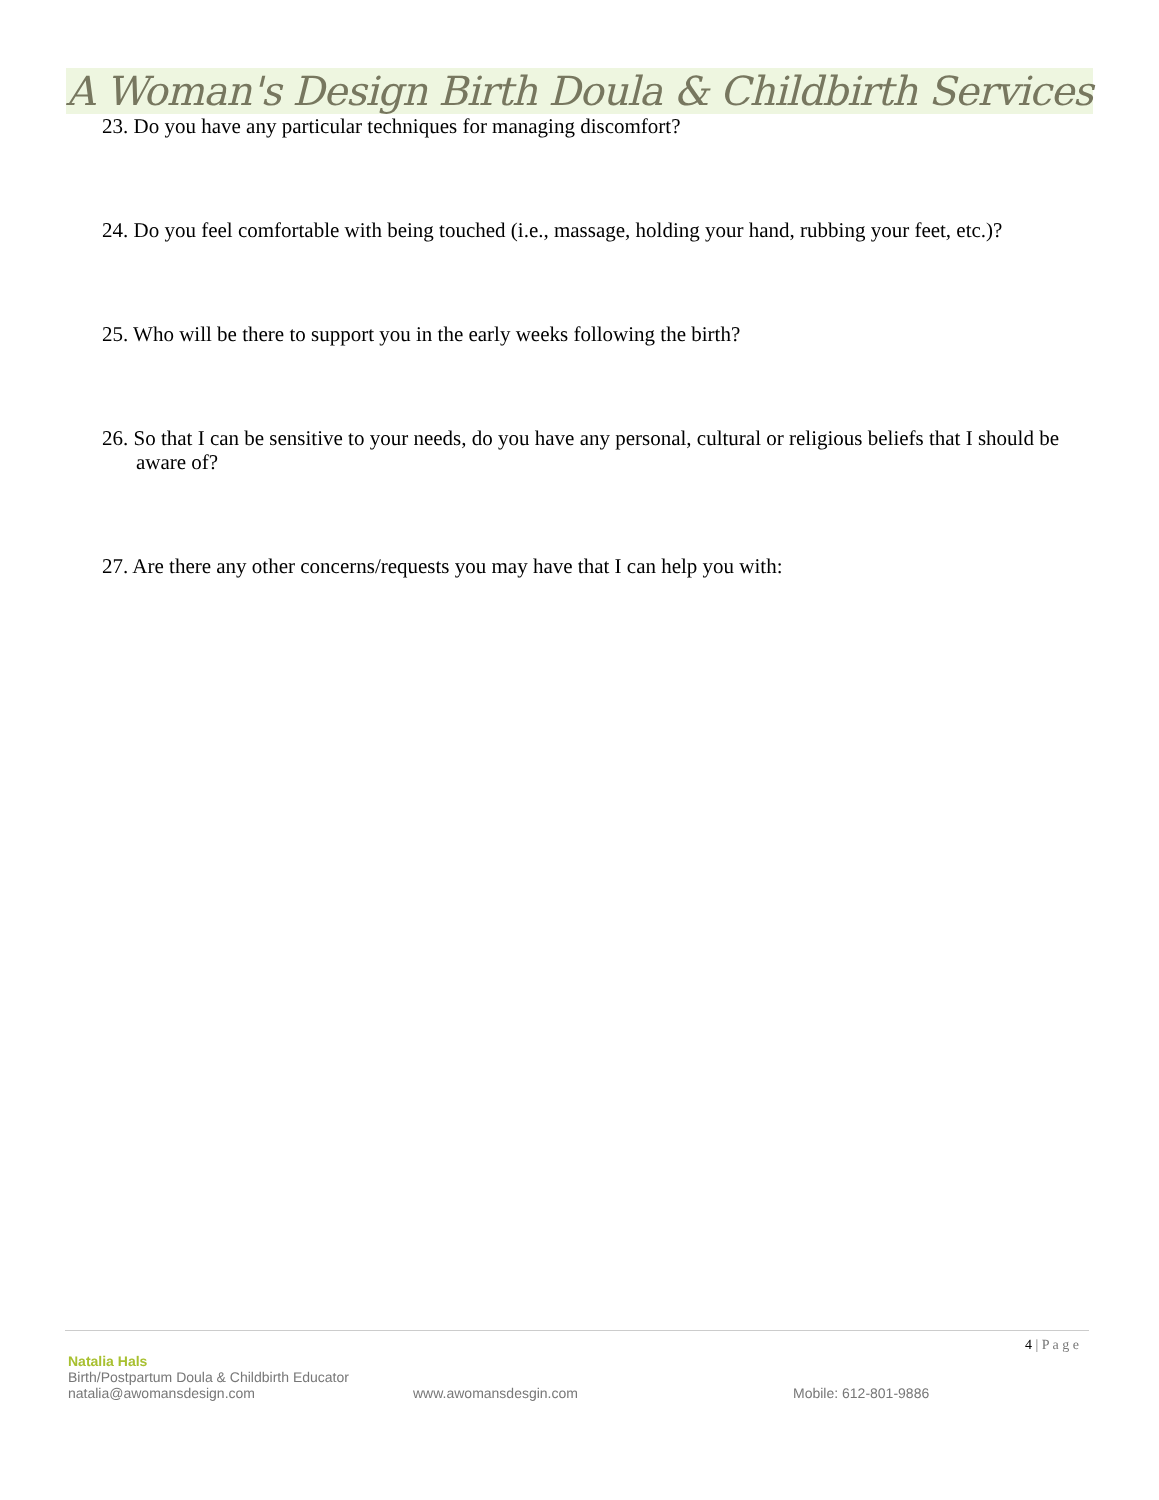A Woman's Design Birth Doula & Childbirth Services
23. Do you have any particular techniques for managing discomfort?
24. Do you feel comfortable with being touched (i.e., massage, holding your hand, rubbing your feet, etc.)?
25. Who will be there to support you in the early weeks following the birth?
26. So that I can be sensitive to your needs, do you have any personal, cultural or religious beliefs that I should be aware of?
27. Are there any other concerns/requests you may have that I can help you with:
4 | P a g e
Natalia Hals
Birth/Postpartum Doula & Childbirth Educator
natalia@awomansdesign.com www.awomansdesgin.com Mobile: 612-801-9886